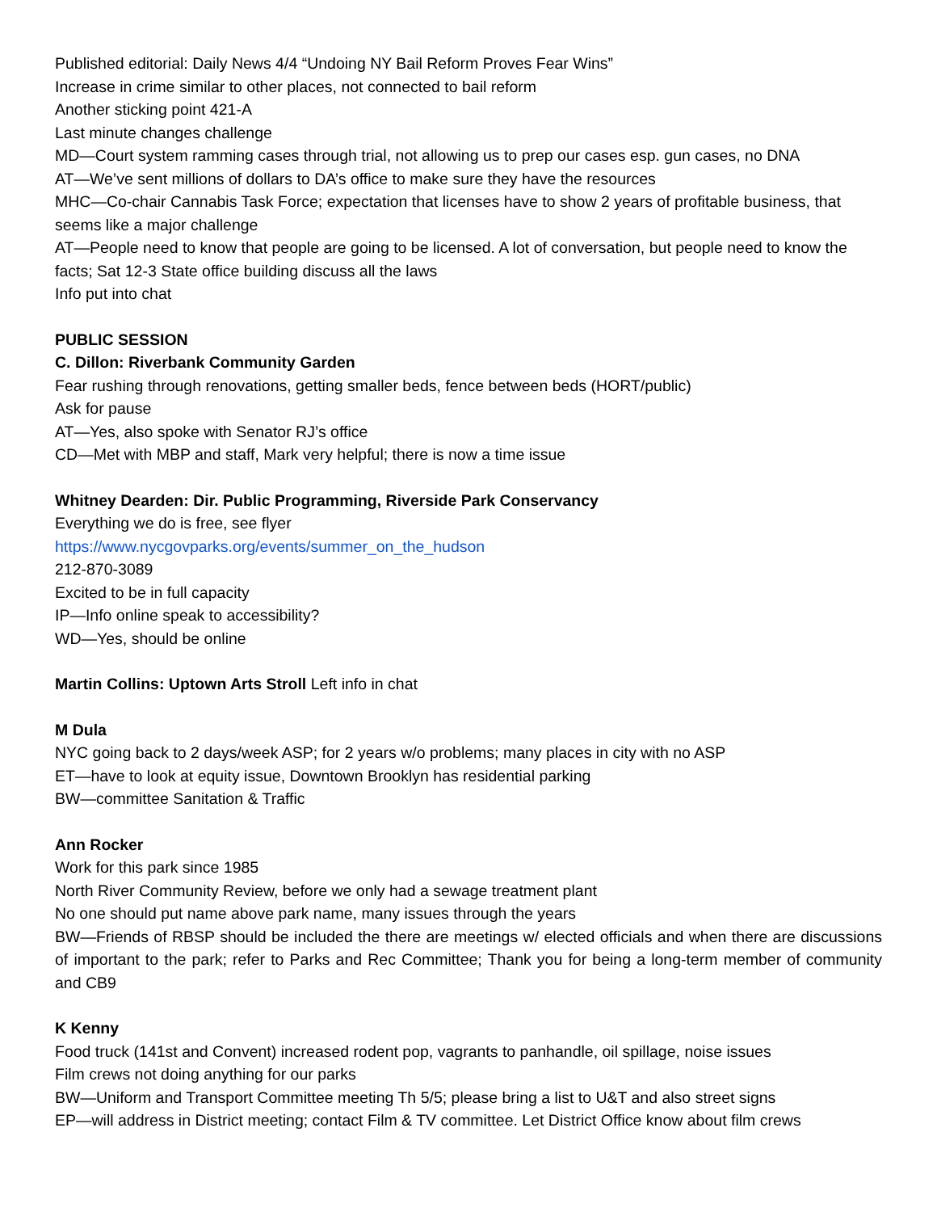Published editorial: Daily News 4/4 “Undoing NY Bail Reform Proves Fear Wins”
Increase in crime similar to other places, not connected to bail reform
Another sticking point 421-A
Last minute changes challenge
MD—Court system ramming cases through trial, not allowing us to prep our cases esp. gun cases, no DNA
AT—We’ve sent millions of dollars to DA’s office to make sure they have the resources
MHC—Co-chair Cannabis Task Force; expectation that licenses have to show 2 years of profitable business, that seems like a major challenge
AT—People need to know that people are going to be licensed. A lot of conversation, but people need to know the facts; Sat 12-3 State office building discuss all the laws
Info put into chat
PUBLIC SESSION
C. Dillon: Riverbank Community Garden
Fear rushing through renovations, getting smaller beds, fence between beds (HORT/public)
Ask for pause
AT—Yes, also spoke with Senator RJ’s office
CD—Met with MBP and staff, Mark very helpful; there is now a time issue
Whitney Dearden: Dir. Public Programming, Riverside Park Conservancy
Everything we do is free, see flyer
https://www.nycgovparks.org/events/summer_on_the_hudson
212-870-3089
Excited to be in full capacity
IP—Info online speak to accessibility?
WD—Yes, should be online
Martin Collins: Uptown Arts Stroll Left info in chat
M Dula
NYC going back to 2 days/week ASP; for 2 years w/o problems; many places in city with no ASP
ET—have to look at equity issue, Downtown Brooklyn has residential parking
BW—committee Sanitation & Traffic
Ann Rocker
Work for this park since 1985
North River Community Review, before we only had a sewage treatment plant
No one should put name above park name, many issues through the years
BW—Friends of RBSP should be included the there are meetings w/ elected officials and when there are discussions of important to the park; refer to Parks and Rec Committee; Thank you for being a long-term member of community and CB9
K Kenny
Food truck (141st and Convent) increased rodent pop, vagrants to panhandle, oil spillage, noise issues
Film crews not doing anything for our parks
BW—Uniform and Transport Committee meeting Th 5/5; please bring a list to U&T and also street signs
EP—will address in District meeting; contact Film & TV committee. Let District Office know about film crews